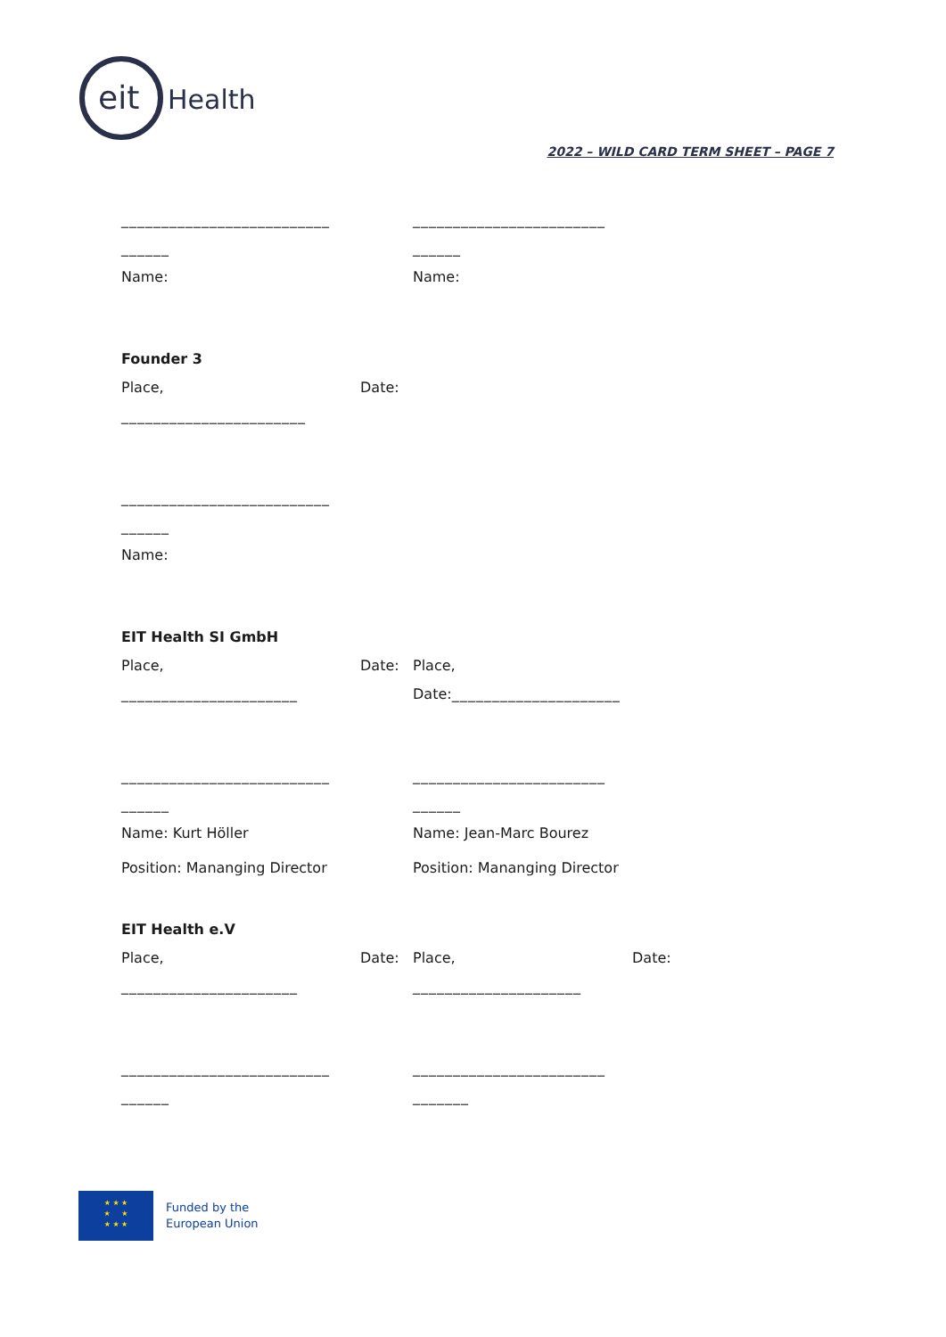eit
Health
2022 – WILD CARD TERM SHEET – PAGE 7
__________________________ ________________________
______ ______
Name: Name:
Founder 3
Place, Date:
_______________________
__________________________
______
Name:
EIT Health SI GmbH
Place, Date: Place,
______________________ Date:_____________________
__________________________ ________________________
______ ______
Name: Kurt Höller Name: Jean-Marc Bourez
Position: Mananging Director Position: Mananging Director
EIT Health e.V
Place, Date: Place, Date:
______________________ _____________________
__________________________ ________________________
______ _______
★ ★ ★
★ ★
★ ★ ★
Funded by the
European Union